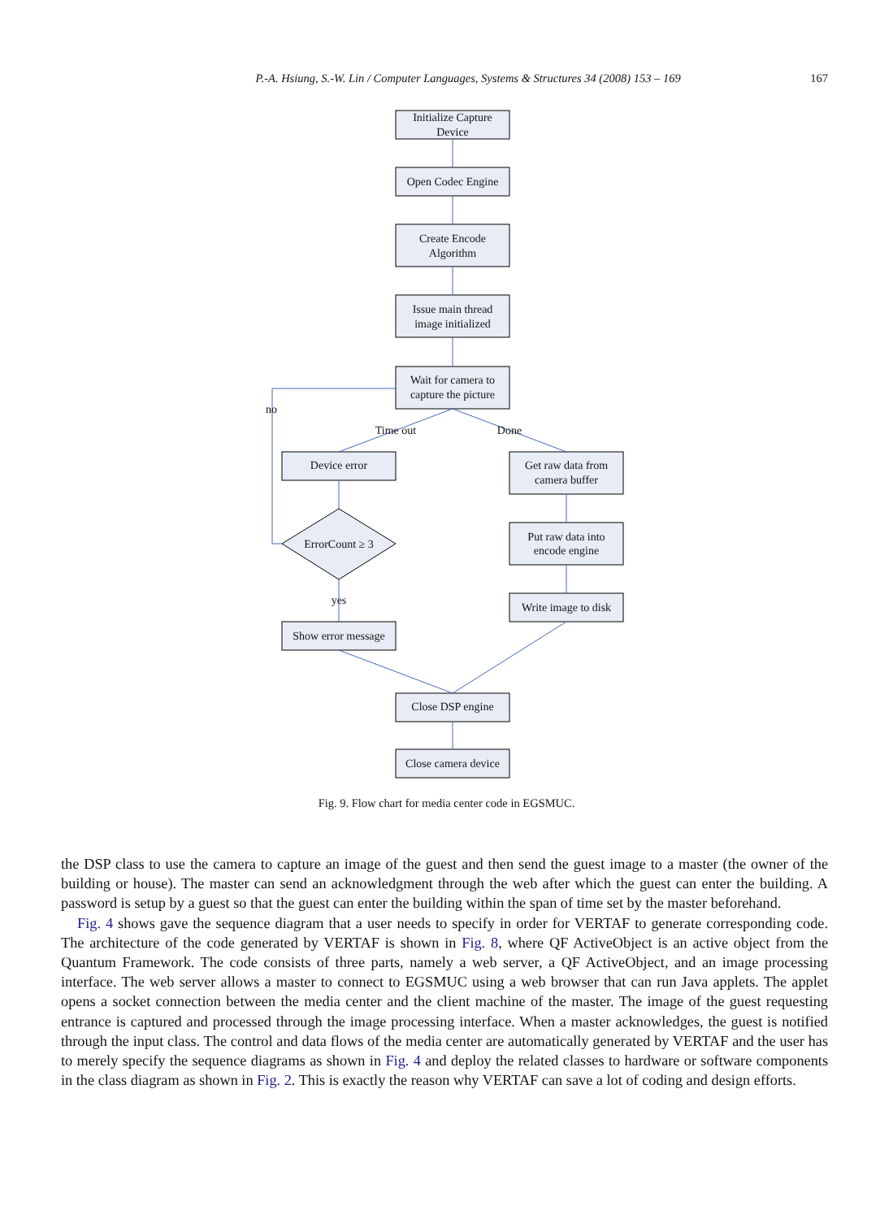P.-A. Hsiung, S.-W. Lin / Computer Languages, Systems & Structures 34 (2008) 153 – 169 167
Initialize Capture
Device
Open Codec Engine
Create Encode
Algorithm
Issue main thread
image initialized
Wait for camera to
capture the picture
no
Time out
Done
Device error
Get raw data from
camera buffer
Put raw data into
encode engine
ErrorCount ≥ 3
Write image to disk
yes
Show error message
Close DSP engine
Close camera device
Fig. 9. Flow chart for media center code in EGSMUC.
the DSP class to use the camera to capture an image of the guest and then send the guest image to a master (the owner of the building or house). The master can send an acknowledgment through the web after which the guest can enter the building. A password is setup by a guest so that the guest can enter the building within the span of time set by the master beforehand.
Fig. 4 shows gave the sequence diagram that a user needs to specify in order for VERTAF to generate corresponding code. The architecture of the code generated by VERTAF is shown in Fig. 8, where QF ActiveObject is an active object from the Quantum Framework. The code consists of three parts, namely a web server, a QF ActiveObject, and an image processing interface. The web server allows a master to connect to EGSMUC using a web browser that can run Java applets. The applet opens a socket connection between the media center and the client machine of the master. The image of the guest requesting entrance is captured and processed through the image processing interface. When a master acknowledges, the guest is notified through the input class. The control and data flows of the media center are automatically generated by VERTAF and the user has to merely specify the sequence diagrams as shown in Fig. 4 and deploy the related classes to hardware or software components in the class diagram as shown in Fig. 2. This is exactly the reason why VERTAF can save a lot of coding and design efforts.